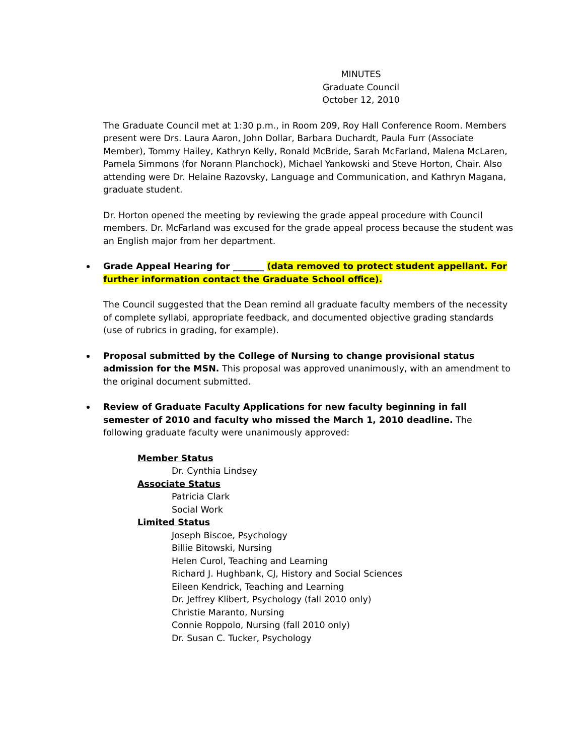MINUTES
Graduate Council
October 12, 2010
The Graduate Council met at 1:30 p.m., in Room 209, Roy Hall Conference Room. Members present were Drs. Laura Aaron, John Dollar, Barbara Duchardt, Paula Furr (Associate Member), Tommy Hailey, Kathryn Kelly, Ronald McBride, Sarah McFarland, Malena McLaren, Pamela Simmons (for Norann Planchock), Michael Yankowski and Steve Horton, Chair. Also attending were Dr. Helaine Razovsky, Language and Communication, and Kathryn Magana, graduate student.
Dr. Horton opened the meeting by reviewing the grade appeal procedure with Council members. Dr. McFarland was excused for the grade appeal process because the student was an English major from her department.
Grade Appeal Hearing for _______ (data removed to protect student appellant. For further information contact the Graduate School office).
The Council suggested that the Dean remind all graduate faculty members of the necessity of complete syllabi, appropriate feedback, and documented objective grading standards (use of rubrics in grading, for example).
Proposal submitted by the College of Nursing to change provisional status admission for the MSN. This proposal was approved unanimously, with an amendment to the original document submitted.
Review of Graduate Faculty Applications for new faculty beginning in fall semester of 2010 and faculty who missed the March 1, 2010 deadline. The following graduate faculty were unanimously approved:
Member Status
Dr. Cynthia Lindsey
Associate Status
Patricia Clark
Social Work
Limited Status
Joseph Biscoe, Psychology
Billie Bitowski, Nursing
Helen Curol, Teaching and Learning
Richard J. Hughbank, CJ, History and Social Sciences
Eileen Kendrick, Teaching and Learning
Dr. Jeffrey Klibert, Psychology (fall 2010 only)
Christie Maranto, Nursing
Connie Roppolo, Nursing (fall 2010 only)
Dr. Susan C. Tucker, Psychology